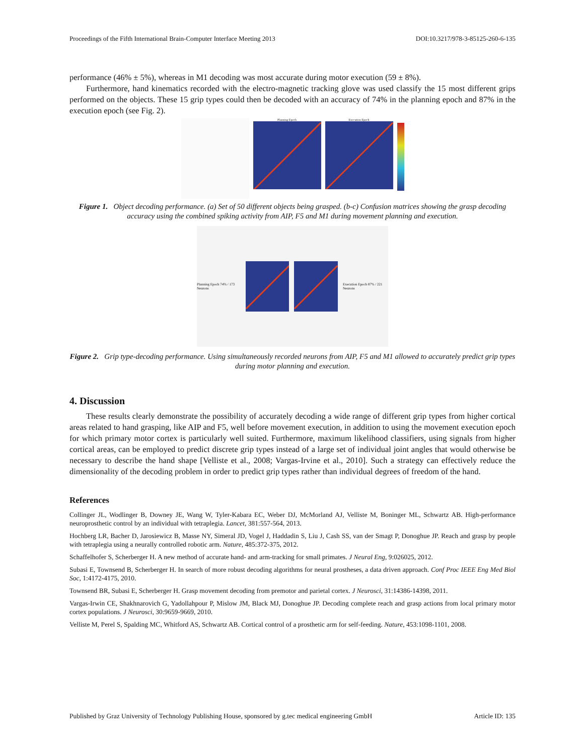Proceedings of the Fifth International Brain-Computer Interface Meeting 2013 DOI:10.3217/978-3-85125-260-6-135
performance (46% ± 5%), whereas in M1 decoding was most accurate during motor execution (59 ± 8%).
Furthermore, hand kinematics recorded with the electro-magnetic tracking glove was used classify the 15 most different grips performed on the objects. These 15 grip types could then be decoded with an accuracy of 74% in the planning epoch and 87% in the execution epoch (see Fig. 2).
Planning Epoch Execution Epoch
Figure 1. Object decoding performance. (a) Set of 50 different objects being grasped. (b-c) Confusion matrices showing the grasp decoding accuracy using the combined spiking activity from AIP, F5 and M1 during movement planning and execution.
Planning Epoch 74% / 173 Neurons
Execution Epoch 87% / 221 Neurons
Figure 2. Grip type-decoding performance. Using simultaneously recorded neurons from AIP, F5 and M1 allowed to accurately predict grip types during motor planning and execution.
4. Discussion
These results clearly demonstrate the possibility of accurately decoding a wide range of different grip types from higher cortical areas related to hand grasping, like AIP and F5, well before movement execution, in addition to using the movement execution epoch for which primary motor cortex is particularly well suited. Furthermore, maximum likelihood classifiers, using signals from higher cortical areas, can be employed to predict discrete grip types instead of a large set of individual joint angles that would otherwise be necessary to describe the hand shape [Velliste et al., 2008; Vargas-Irvine et al., 2010]. Such a strategy can effectively reduce the dimensionality of the decoding problem in order to predict grip types rather than individual degrees of freedom of the hand.
References
Collinger JL, Wodlinger B, Downey JE, Wang W, Tyler-Kabara EC, Weber DJ, McMorland AJ, Velliste M, Boninger ML, Schwartz AB. High-performance neuroprosthetic control by an individual with tetraplegia. Lancet, 381:557-564, 2013.
Hochberg LR, Bacher D, Jarosiewicz B, Masse NY, Simeral JD, Vogel J, Haddadin S, Liu J, Cash SS, van der Smagt P, Donoghue JP. Reach and grasp by people with tetraplegia using a neurally controlled robotic arm. Nature, 485:372-375, 2012.
Schaffelhofer S, Scherberger H. A new method of accurate hand- and arm-tracking for small primates. J Neural Eng, 9:026025, 2012.
Subasi E, Townsend B, Scherberger H. In search of more robust decoding algorithms for neural prostheses, a data driven approach. Conf Proc IEEE Eng Med Biol Soc, 1:4172-4175, 2010.
Townsend BR, Subasi E, Scherberger H. Grasp movement decoding from premotor and parietal cortex. J Neurosci, 31:14386-14398, 2011.
Vargas-Irwin CE, Shakhnarovich G, Yadollahpour P, Mislow JM, Black MJ, Donoghue JP. Decoding complete reach and grasp actions from local primary motor cortex populations. J Neurosci, 30:9659-9669, 2010.
Velliste M, Perel S, Spalding MC, Whitford AS, Schwartz AB. Cortical control of a prosthetic arm for self-feeding. Nature, 453:1098-1101, 2008.
Published by Graz University of Technology Publishing House, sponsored by g.tec medical engineering GmbH Article ID: 135